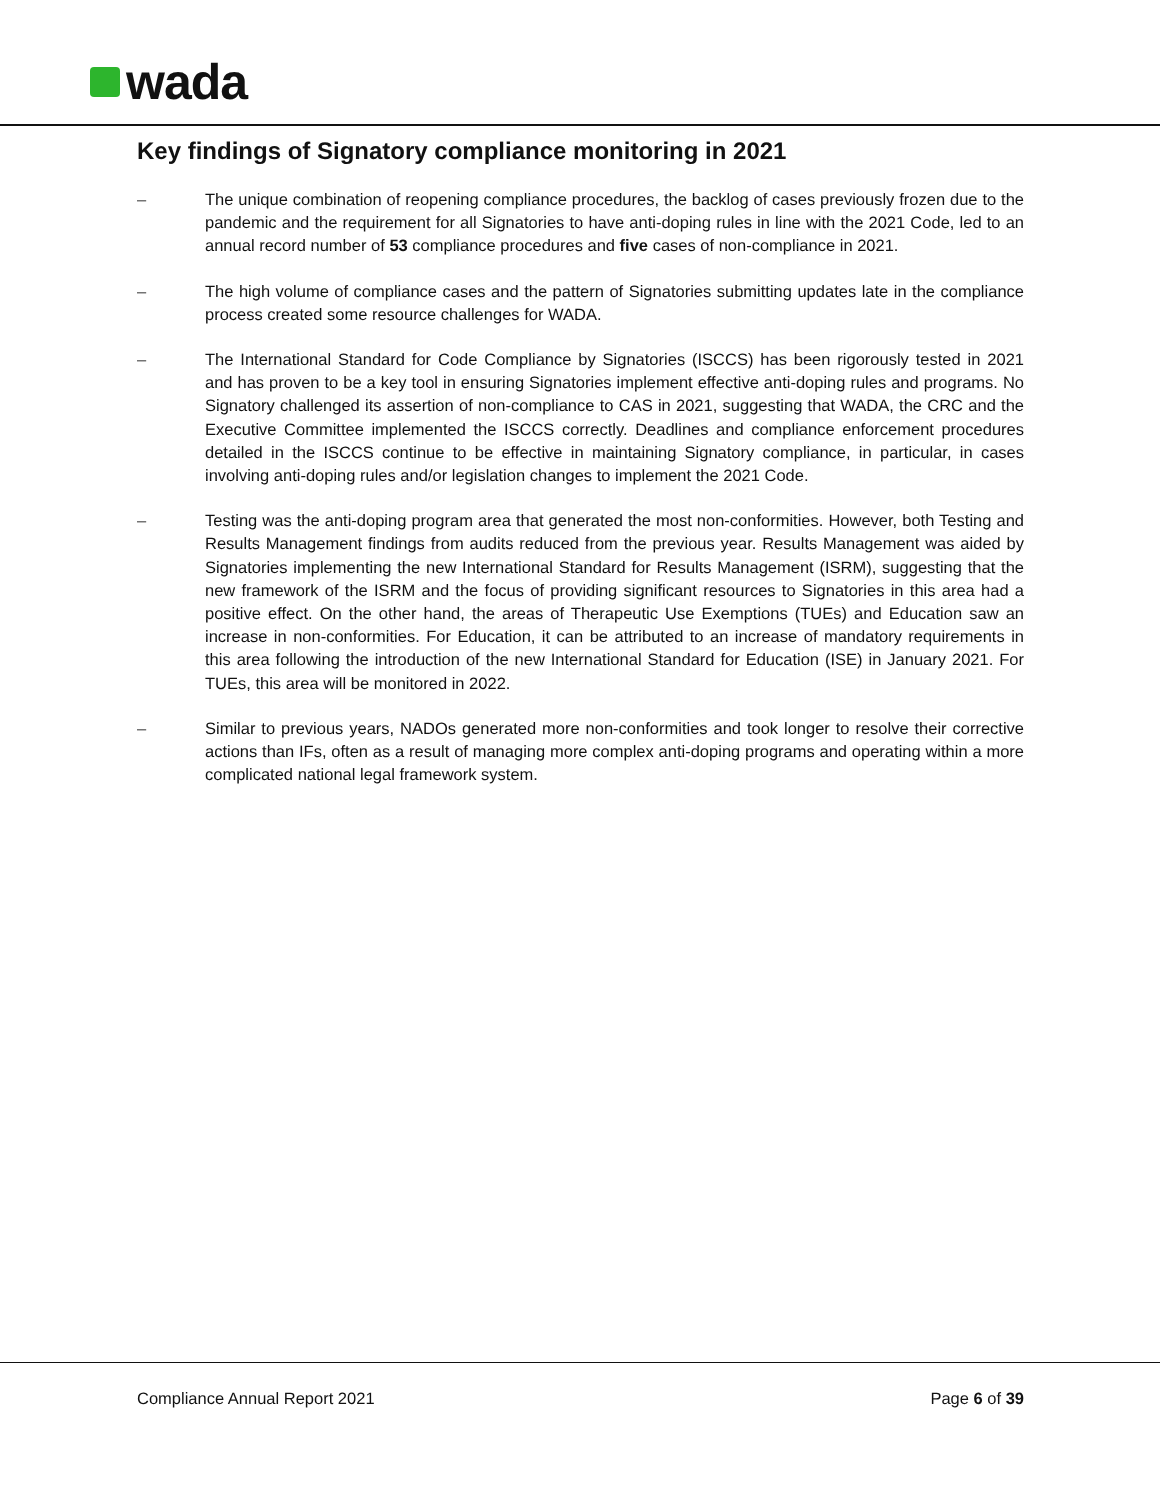wada
Key findings of Signatory compliance monitoring in 2021
– The unique combination of reopening compliance procedures, the backlog of cases previously frozen due to the pandemic and the requirement for all Signatories to have anti-doping rules in line with the 2021 Code, led to an annual record number of 53 compliance procedures and five cases of non-compliance in 2021.
– The high volume of compliance cases and the pattern of Signatories submitting updates late in the compliance process created some resource challenges for WADA.
– The International Standard for Code Compliance by Signatories (ISCCS) has been rigorously tested in 2021 and has proven to be a key tool in ensuring Signatories implement effective anti-doping rules and programs. No Signatory challenged its assertion of non-compliance to CAS in 2021, suggesting that WADA, the CRC and the Executive Committee implemented the ISCCS correctly. Deadlines and compliance enforcement procedures detailed in the ISCCS continue to be effective in maintaining Signatory compliance, in particular, in cases involving anti-doping rules and/or legislation changes to implement the 2021 Code.
– Testing was the anti-doping program area that generated the most non-conformities. However, both Testing and Results Management findings from audits reduced from the previous year. Results Management was aided by Signatories implementing the new International Standard for Results Management (ISRM), suggesting that the new framework of the ISRM and the focus of providing significant resources to Signatories in this area had a positive effect. On the other hand, the areas of Therapeutic Use Exemptions (TUEs) and Education saw an increase in non-conformities. For Education, it can be attributed to an increase of mandatory requirements in this area following the introduction of the new International Standard for Education (ISE) in January 2021. For TUEs, this area will be monitored in 2022.
– Similar to previous years, NADOs generated more non-conformities and took longer to resolve their corrective actions than IFs, often as a result of managing more complex anti-doping programs and operating within a more complicated national legal framework system.
Compliance Annual Report 2021 Page 6 of 39